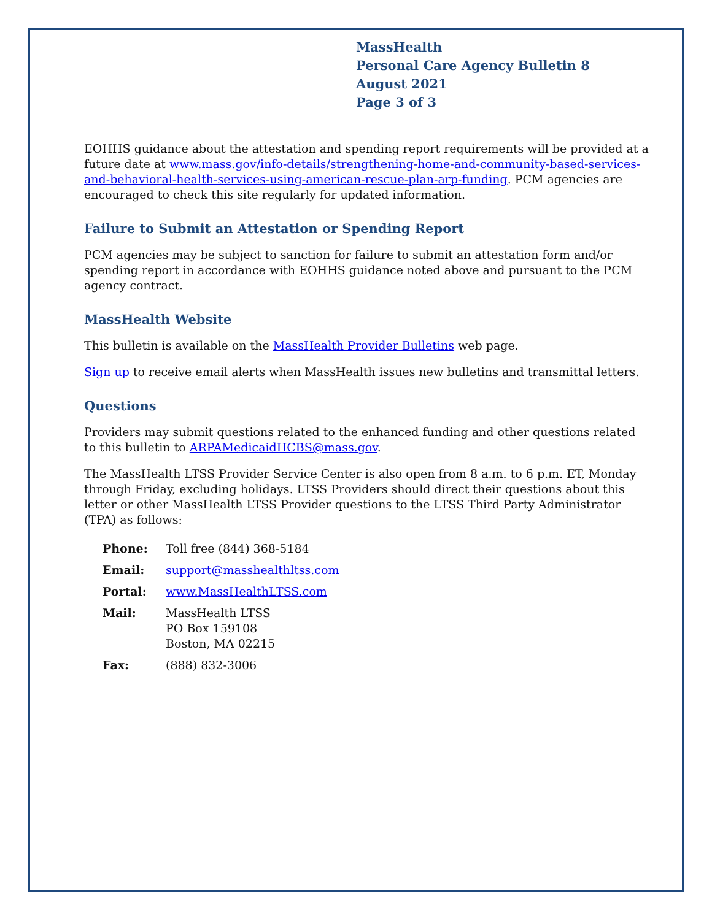MassHealth
Personal Care Agency Bulletin 8
August 2021
Page 3 of 3
EOHHS guidance about the attestation and spending report requirements will be provided at a future date at www.mass.gov/info-details/strengthening-home-and-community-based-services-and-behavioral-health-services-using-american-rescue-plan-arp-funding. PCM agencies are encouraged to check this site regularly for updated information.
Failure to Submit an Attestation or Spending Report
PCM agencies may be subject to sanction for failure to submit an attestation form and/or spending report in accordance with EOHHS guidance noted above and pursuant to the PCM agency contract.
MassHealth Website
This bulletin is available on the MassHealth Provider Bulletins web page.
Sign up to receive email alerts when MassHealth issues new bulletins and transmittal letters.
Questions
Providers may submit questions related to the enhanced funding and other questions related to this bulletin to ARPAMedicaidHCBS@mass.gov.
The MassHealth LTSS Provider Service Center is also open from 8 a.m. to 6 p.m. ET, Monday through Friday, excluding holidays. LTSS Providers should direct their questions about this letter or other MassHealth LTSS Provider questions to the LTSS Third Party Administrator (TPA) as follows:
| Phone: | Toll free (844) 368-5184 |
| Email: | support@masshealthltss.com |
| Portal: | www.MassHealthLTSS.com |
| Mail: | MassHealth LTSS PO Box 159108 Boston, MA 02215 |
| Fax: | (888) 832-3006 |